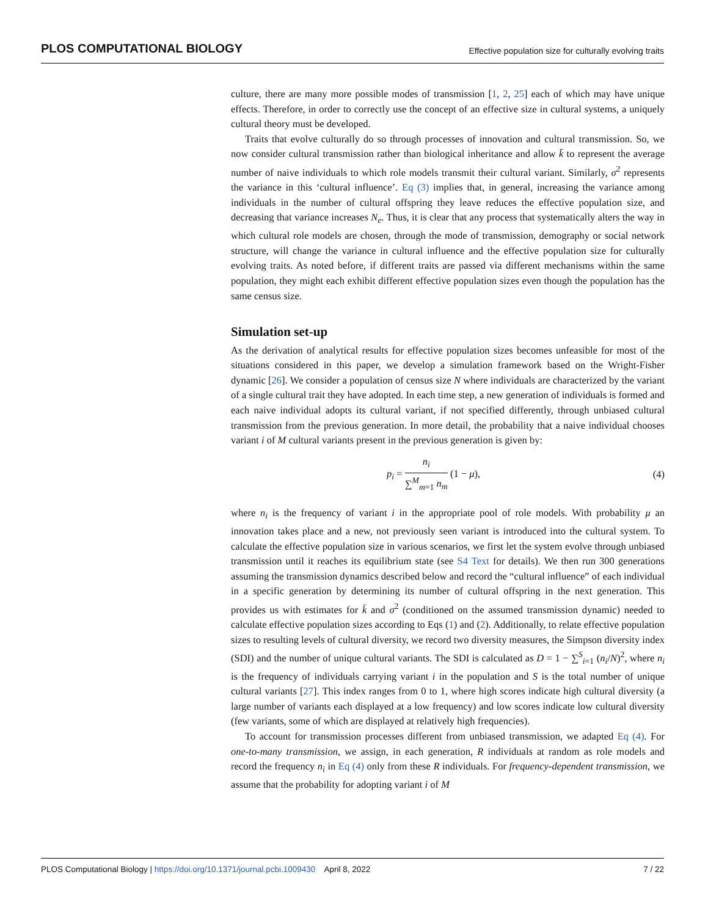PLOS COMPUTATIONAL BIOLOGY Effective population size for culturally evolving traits
culture, there are many more possible modes of transmission [1, 2, 25] each of which may have unique effects. Therefore, in order to correctly use the concept of an effective size in cultural systems, a uniquely cultural theory must be developed.
Traits that evolve culturally do so through processes of innovation and cultural transmission. So, we now consider cultural transmission rather than biological inheritance and allow k̄ to represent the average number of naive individuals to which role models transmit their cultural variant. Similarly, σ<sup>2</sup> represents the variance in this ‘cultural influence’. Eq (3) implies that, in general, increasing the variance among individuals in the number of cultural offspring they leave reduces the effective population size, and decreasing that variance increases N<sub>e</sub>. Thus, it is clear that any process that systematically alters the way in which cultural role models are chosen, through the mode of transmission, demography or social network structure, will change the variance in cultural influence and the effective population size for culturally evolving traits. As noted before, if different traits are passed via different mechanisms within the same population, they might each exhibit different effective population sizes even though the population has the same census size.
Simulation set-up
As the derivation of analytical results for effective population sizes becomes unfeasible for most of the situations considered in this paper, we develop a simulation framework based on the Wright-Fisher dynamic [26]. We consider a population of census size N where individuals are characterized by the variant of a single cultural trait they have adopted. In each time step, a new generation of individuals is formed and each naive individual adopts its cultural variant, if not specified differently, through unbiased cultural transmission from the previous generation. In more detail, the probability that a naive individual chooses variant i of M cultural variants present in the previous generation is given by:
p<sub>i</sub> = n<sub>i</sub> ∑<sup>M</sup><sub>m=1</sub> n<sub>m</sub> (1 − μ), (4)
where n<sub>i</sub> is the frequency of variant i in the appropriate pool of role models. With probability μ an innovation takes place and a new, not previously seen variant is introduced into the cultural system. To calculate the effective population size in various scenarios, we first let the system evolve through unbiased transmission until it reaches its equilibrium state (see S4 Text for details). We then run 300 generations assuming the transmission dynamics described below and record the “cultural influence” of each individual in a specific generation by determining its number of cultural offspring in the next generation. This provides us with estimates for k̄ and σ<sup>2</sup> (conditioned on the assumed transmission dynamic) needed to calculate effective population sizes according to Eqs (1) and (2). Additionally, to relate effective population sizes to resulting levels of cultural diversity, we record two diversity measures, the Simpson diversity index (SDI) and the number of unique cultural variants. The SDI is calculated as D = 1 − ∑<sup>S</sup><sub>i=1</sub> (n<sub>i</sub>/N)<sup>2</sup>, where n<sub>i</sub> is the frequency of individuals carrying variant i in the population and S is the total number of unique cultural variants [27]. This index ranges from 0 to 1, where high scores indicate high cultural diversity (a large number of variants each displayed at a low frequency) and low scores indicate low cultural diversity (few variants, some of which are displayed at relatively high frequencies).
To account for transmission processes different from unbiased transmission, we adapted Eq (4). For one-to-many transmission, we assign, in each generation, R individuals at random as role models and record the frequency n<sub>i</sub> in Eq (4) only from these R individuals. For frequency-dependent transmission, we assume that the probability for adopting variant i of M
PLOS Computational Biology | https://doi.org/10.1371/journal.pcbi.1009430 April 8, 2022 7 / 22